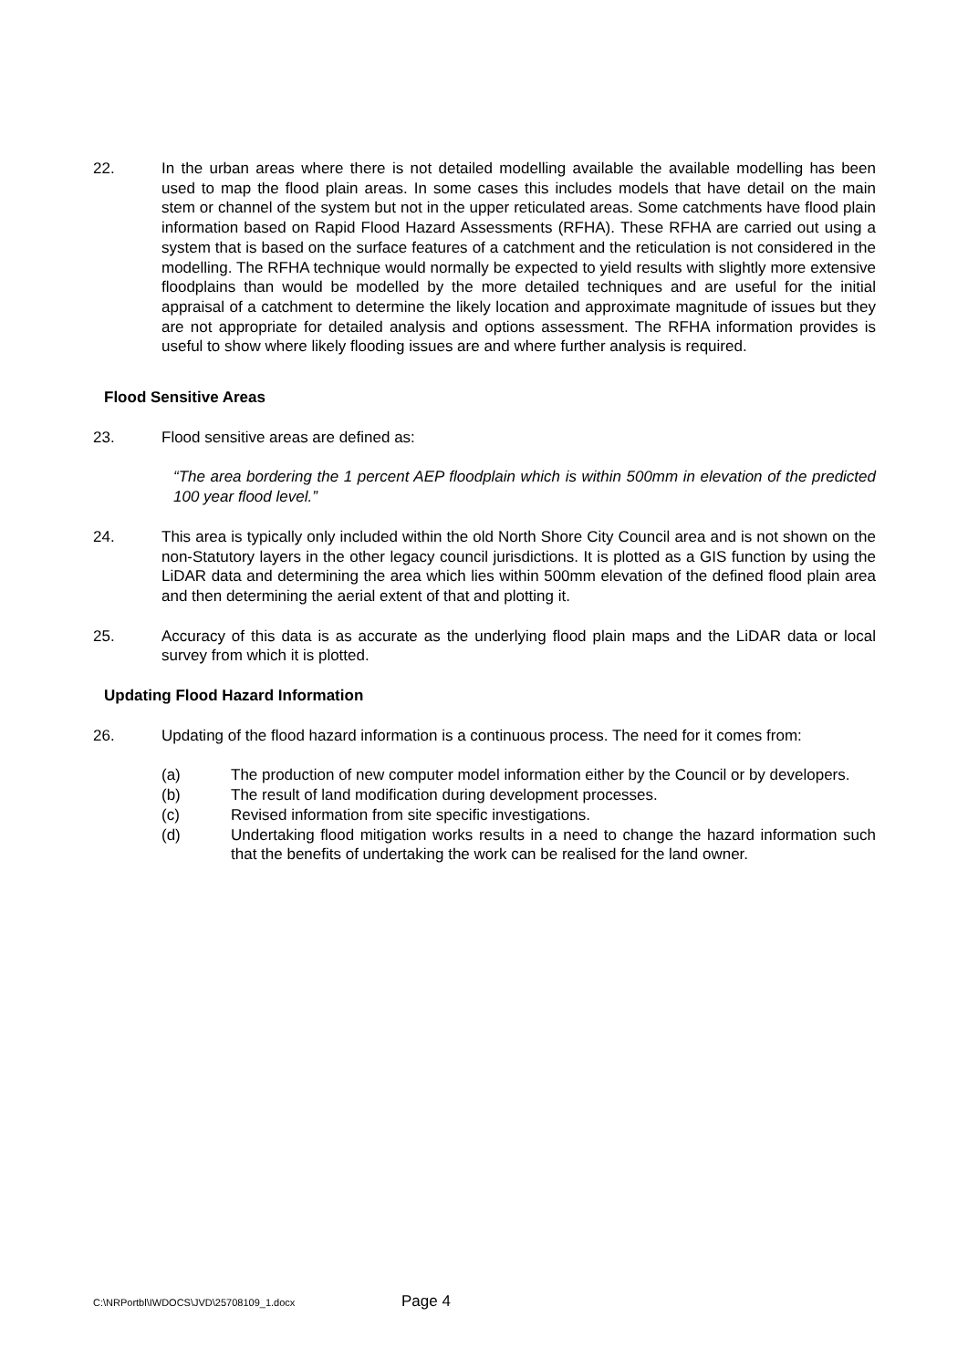22. In the urban areas where there is not detailed modelling available the available modelling has been used to map the flood plain areas. In some cases this includes models that have detail on the main stem or channel of the system but not in the upper reticulated areas. Some catchments have flood plain information based on Rapid Flood Hazard Assessments (RFHA). These RFHA are carried out using a system that is based on the surface features of a catchment and the reticulation is not considered in the modelling. The RFHA technique would normally be expected to yield results with slightly more extensive floodplains than would be modelled by the more detailed techniques and are useful for the initial appraisal of a catchment to determine the likely location and approximate magnitude of issues but they are not appropriate for detailed analysis and options assessment. The RFHA information provides is useful to show where likely flooding issues are and where further analysis is required.
Flood Sensitive Areas
23. Flood sensitive areas are defined as:
“The area bordering the 1 percent AEP floodplain which is within 500mm in elevation of the predicted 100 year flood level.”
24. This area is typically only included within the old North Shore City Council area and is not shown on the non-Statutory layers in the other legacy council jurisdictions. It is plotted as a GIS function by using the LiDAR data and determining the area which lies within 500mm elevation of the defined flood plain area and then determining the aerial extent of that and plotting it.
25. Accuracy of this data is as accurate as the underlying flood plain maps and the LiDAR data or local survey from which it is plotted.
Updating Flood Hazard Information
26. Updating of the flood hazard information is a continuous process. The need for it comes from:
(a) The production of new computer model information either by the Council or by developers.
(b) The result of land modification during development processes.
(c) Revised information from site specific investigations.
(d) Undertaking flood mitigation works results in a need to change the hazard information such that the benefits of undertaking the work can be realised for the land owner.
C:\NRPortbl\IWDOCS\JVD\25708109_1.docx Page 4